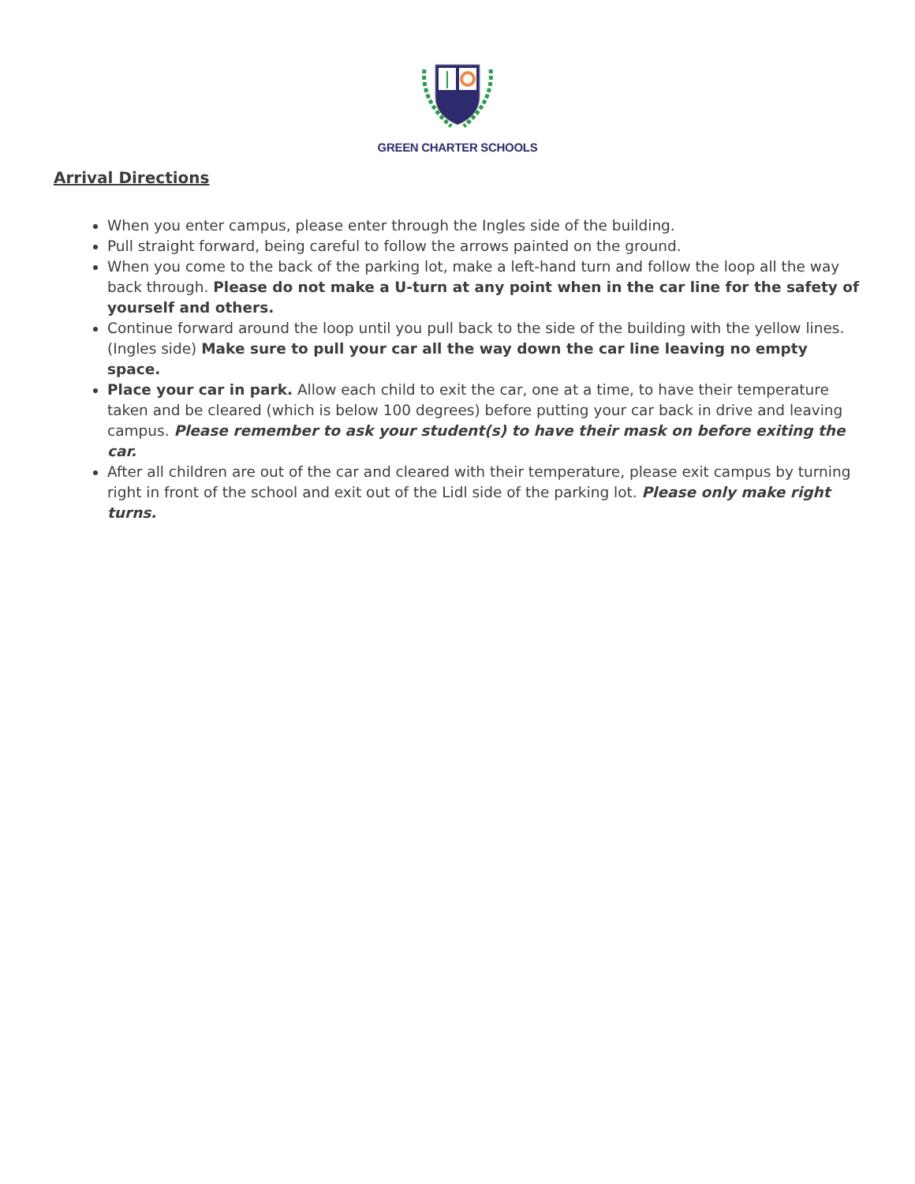GREEN CHARTER SCHOOLS
Arrival Directions
When you enter campus, please enter through the Ingles side of the building.
Pull straight forward, being careful to follow the arrows painted on the ground.
When you come to the back of the parking lot, make a left-hand turn and follow the loop all the way back through. Please do not make a U-turn at any point when in the car line for the safety of yourself and others.
Continue forward around the loop until you pull back to the side of the building with the yellow lines. (Ingles side) Make sure to pull your car all the way down the car line leaving no empty space.
Place your car in park. Allow each child to exit the car, one at a time, to have their temperature taken and be cleared (which is below 100 degrees) before putting your car back in drive and leaving campus. Please remember to ask your student(s) to have their mask on before exiting the car.
After all children are out of the car and cleared with their temperature, please exit campus by turning right in front of the school and exit out of the Lidl side of the parking lot. Please only make right turns.